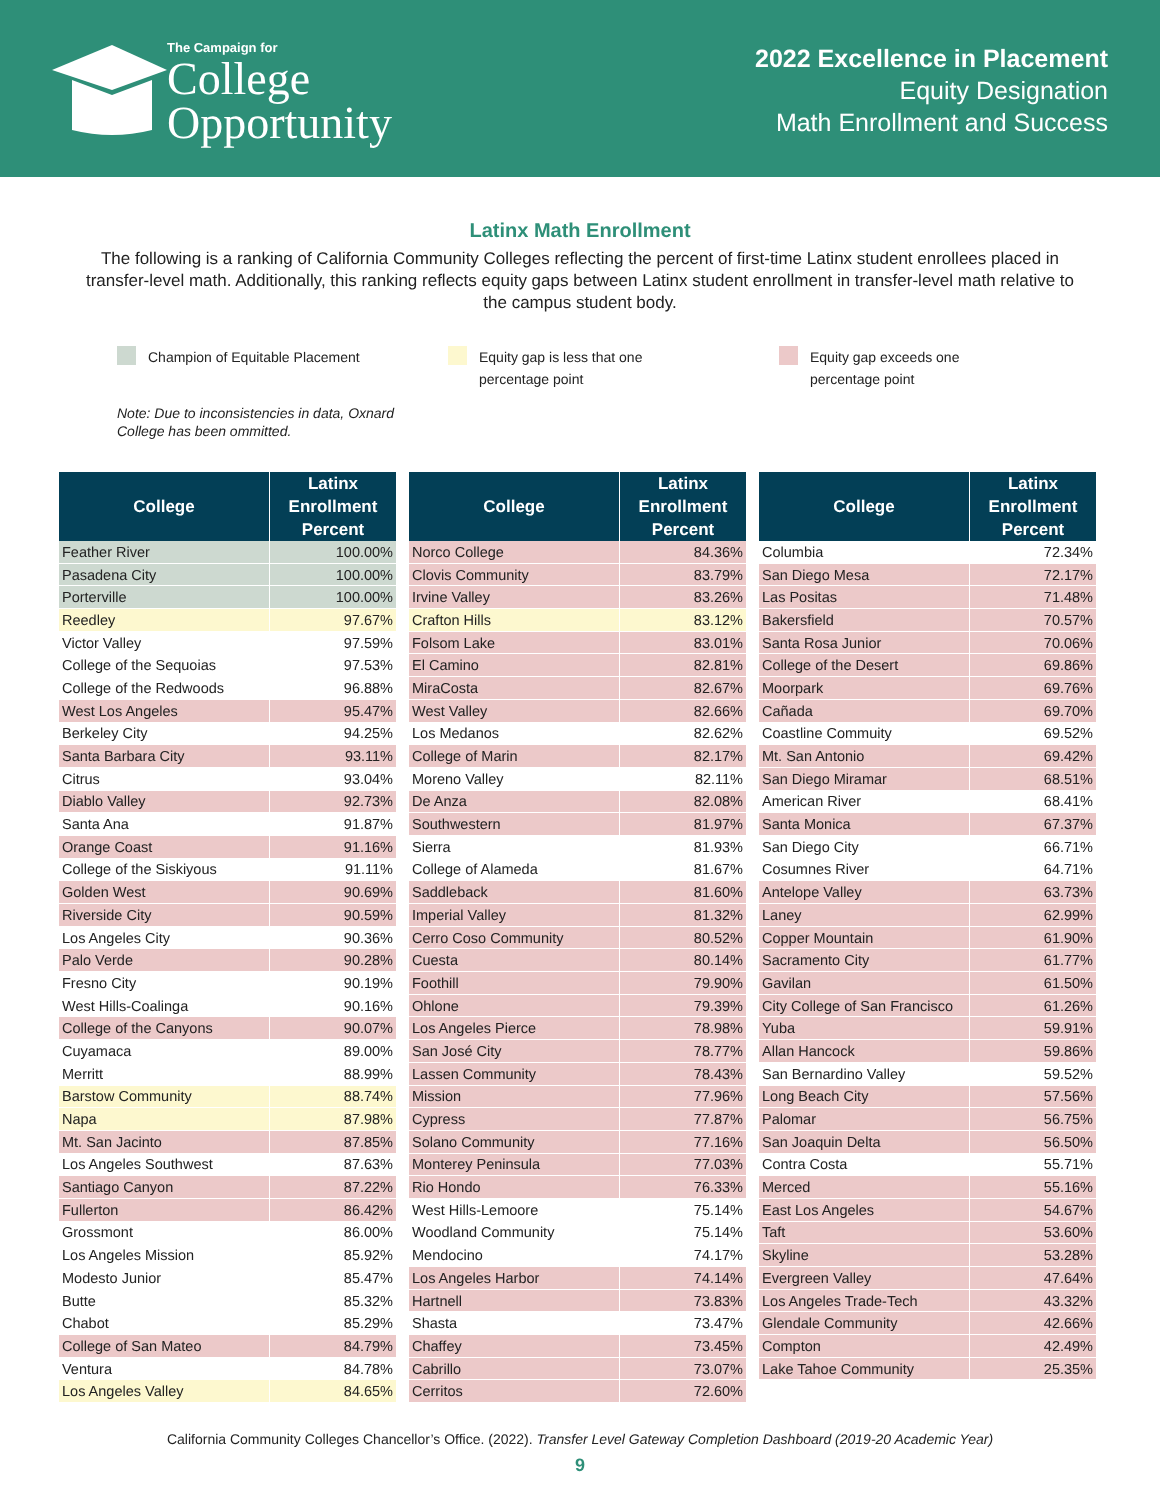The Campaign for
College
Opportunity
2022 Excellence in Placement
Equity Designation
Math Enrollment and Success
Latinx Math Enrollment
The following is a ranking of California Community Colleges reflecting the percent of first-time Latinx student enrollees placed in transfer-level math. Additionally, this ranking reflects equity gaps between Latinx student enrollment in transfer-level math relative to the campus student body.
Champion of Equitable Placement Equity gap is less that one
percentage point
Equity gap exceeds one
percentage point
Note: Due to inconsistencies in data, Oxnard
College has been ommitted.
| College | Latinx Enrollment Percent |
| --- | --- |
| Feather River | 100.00% |
| Pasadena City | 100.00% |
| Porterville | 100.00% |
| Reedley | 97.67% |
| Victor Valley | 97.59% |
| College of the Sequoias | 97.53% |
| College of the Redwoods | 96.88% |
| West Los Angeles | 95.47% |
| Berkeley City | 94.25% |
| Santa Barbara City | 93.11% |
| Citrus | 93.04% |
| Diablo Valley | 92.73% |
| Santa Ana | 91.87% |
| Orange Coast | 91.16% |
| College of the Siskiyous | 91.11% |
| Golden West | 90.69% |
| Riverside City | 90.59% |
| Los Angeles City | 90.36% |
| Palo Verde | 90.28% |
| Fresno City | 90.19% |
| West Hills-Coalinga | 90.16% |
| College of the Canyons | 90.07% |
| Cuyamaca | 89.00% |
| Merritt | 88.99% |
| Barstow Community | 88.74% |
| Napa | 87.98% |
| Mt. San Jacinto | 87.85% |
| Los Angeles Southwest | 87.63% |
| Santiago Canyon | 87.22% |
| Fullerton | 86.42% |
| Grossmont | 86.00% |
| Los Angeles Mission | 85.92% |
| Modesto Junior | 85.47% |
| Butte | 85.32% |
| Chabot | 85.29% |
| College of San Mateo | 84.79% |
| Ventura | 84.78% |
| Los Angeles Valley | 84.65% |
| College | Latinx Enrollment Percent |
| --- | --- |
| Norco College | 84.36% |
| Clovis Community | 83.79% |
| Irvine Valley | 83.26% |
| Crafton Hills | 83.12% |
| Folsom Lake | 83.01% |
| El Camino | 82.81% |
| MiraCosta | 82.67% |
| West Valley | 82.66% |
| Los Medanos | 82.62% |
| College of Marin | 82.17% |
| Moreno Valley | 82.11% |
| De Anza | 82.08% |
| Southwestern | 81.97% |
| Sierra | 81.93% |
| College of Alameda | 81.67% |
| Saddleback | 81.60% |
| Imperial Valley | 81.32% |
| Cerro Coso Community | 80.52% |
| Cuesta | 80.14% |
| Foothill | 79.90% |
| Ohlone | 79.39% |
| Los Angeles Pierce | 78.98% |
| San José City | 78.77% |
| Lassen Community | 78.43% |
| Mission | 77.96% |
| Cypress | 77.87% |
| Solano Community | 77.16% |
| Monterey Peninsula | 77.03% |
| Rio Hondo | 76.33% |
| West Hills-Lemoore | 75.14% |
| Woodland Community | 75.14% |
| Mendocino | 74.17% |
| Los Angeles Harbor | 74.14% |
| Hartnell | 73.83% |
| Shasta | 73.47% |
| Chaffey | 73.45% |
| Cabrillo | 73.07% |
| Cerritos | 72.60% |
| College | Latinx Enrollment Percent |
| --- | --- |
| Columbia | 72.34% |
| San Diego Mesa | 72.17% |
| Las Positas | 71.48% |
| Bakersfield | 70.57% |
| Santa Rosa Junior | 70.06% |
| College of the Desert | 69.86% |
| Moorpark | 69.76% |
| Cañada | 69.70% |
| Coastline Commuity | 69.52% |
| Mt. San Antonio | 69.42% |
| San Diego Miramar | 68.51% |
| American River | 68.41% |
| Santa Monica | 67.37% |
| San Diego City | 66.71% |
| Cosumnes River | 64.71% |
| Antelope Valley | 63.73% |
| Laney | 62.99% |
| Copper Mountain | 61.90% |
| Sacramento City | 61.77% |
| Gavilan | 61.50% |
| City College of San Francisco | 61.26% |
| Yuba | 59.91% |
| Allan Hancock | 59.86% |
| San Bernardino Valley | 59.52% |
| Long Beach City | 57.56% |
| Palomar | 56.75% |
| San Joaquin Delta | 56.50% |
| Contra Costa | 55.71% |
| Merced | 55.16% |
| East Los Angeles | 54.67% |
| Taft | 53.60% |
| Skyline | 53.28% |
| Evergreen Valley | 47.64% |
| Los Angeles Trade-Tech | 43.32% |
| Glendale Community | 42.66% |
| Compton | 42.49% |
| Lake Tahoe Community | 25.35% |
California Community Colleges Chancellor’s Office. (2022). Transfer Level Gateway Completion Dashboard (2019-20 Academic Year)
9